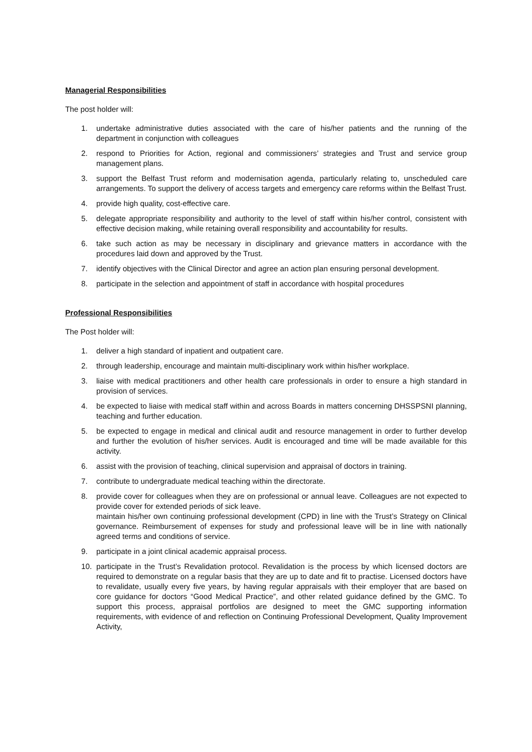Managerial Responsibilities
The post holder will:
1. undertake administrative duties associated with the care of his/her patients and the running of the department in conjunction with colleagues
2. respond to Priorities for Action, regional and commissioners’ strategies and Trust and service group management plans.
3. support the Belfast Trust reform and modernisation agenda, particularly relating to, unscheduled care arrangements. To support the delivery of access targets and emergency care reforms within the Belfast Trust.
4. provide high quality, cost-effective care.
5. delegate appropriate responsibility and authority to the level of staff within his/her control, consistent with effective decision making, while retaining overall responsibility and accountability for results.
6. take such action as may be necessary in disciplinary and grievance matters in accordance with the procedures laid down and approved by the Trust.
7. identify objectives with the Clinical Director and agree an action plan ensuring personal development.
8. participate in the selection and appointment of staff in accordance with hospital procedures
Professional Responsibilities
The Post holder will:
1. deliver a high standard of inpatient and outpatient care.
2. through leadership, encourage and maintain multi-disciplinary work within his/her workplace.
3. liaise with medical practitioners and other health care professionals in order to ensure a high standard in provision of services.
4. be expected to liaise with medical staff within and across Boards in matters concerning DHSSPSNI planning, teaching and further education.
5. be expected to engage in medical and clinical audit and resource management in order to further develop and further the evolution of his/her services. Audit is encouraged and time will be made available for this activity.
6. assist with the provision of teaching, clinical supervision and appraisal of doctors in training.
7. contribute to undergraduate medical teaching within the directorate.
8. provide cover for colleagues when they are on professional or annual leave. Colleagues are not expected to provide cover for extended periods of sick leave.
maintain his/her own continuing professional development (CPD) in line with the Trust’s Strategy on Clinical governance. Reimbursement of expenses for study and professional leave will be in line with nationally agreed terms and conditions of service.
9. participate in a joint clinical academic appraisal process.
10. participate in the Trust’s Revalidation protocol. Revalidation is the process by which licensed doctors are required to demonstrate on a regular basis that they are up to date and fit to practise. Licensed doctors have to revalidate, usually every five years, by having regular appraisals with their employer that are based on core guidance for doctors “Good Medical Practice”, and other related guidance defined by the GMC. To support this process, appraisal portfolios are designed to meet the GMC supporting information requirements, with evidence of and reflection on Continuing Professional Development, Quality Improvement Activity,